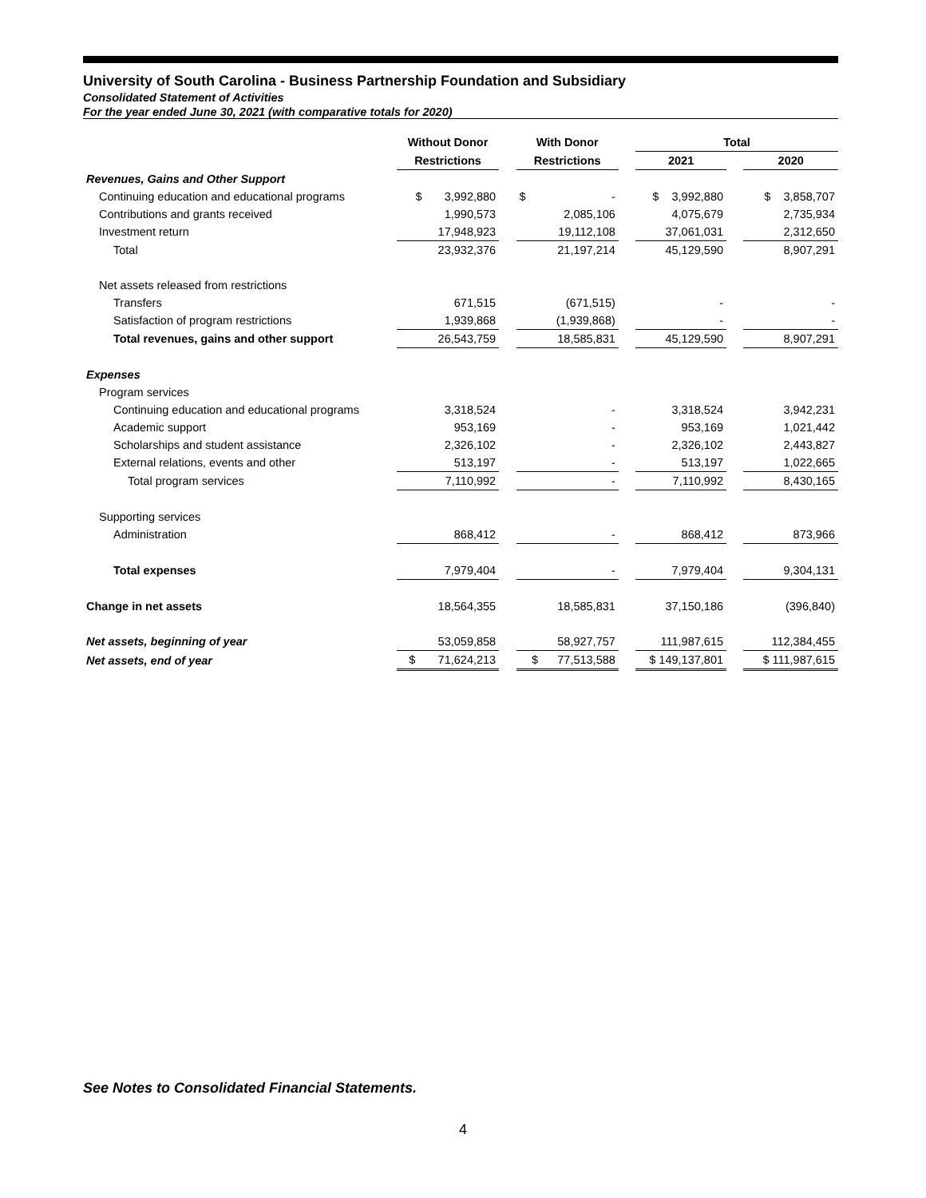University of South Carolina - Business Partnership Foundation and Subsidiary
Consolidated Statement of Activities
For the year ended June 30, 2021 (with comparative totals for 2020)
| | Without Donor | | With Donor | | Total | | |
| | Restrictions | | Restrictions | | 2021 | | 2020 |
| Revenues, Gains and Other Support | | | | | | | |
| Continuing education and educational programs | $ 3,992,880 | | $ - | | $ 3,992,880 | | $ 3,858,707 |
| Contributions and grants received | 1,990,573 | | 2,085,106 | | 4,075,679 | | 2,735,934 |
| Investment return | 17,948,923 | | 19,112,108 | | 37,061,031 | | 2,312,650 |
| Total | 23,932,376 | | 21,197,214 | | 45,129,590 | | 8,907,291 |
| Net assets released from restrictions | | | | | | | |
| Transfers | 671,515 | | (671,515) | | - | | - |
| Satisfaction of program restrictions | 1,939,868 | | (1,939,868) | | - | | - |
| Total revenues, gains and other support | 26,543,759 | | 18,585,831 | | 45,129,590 | | 8,907,291 |
| Expenses | | | | | | | |
| Program services | | | | | | | |
| Continuing education and educational programs | 3,318,524 | | - | | 3,318,524 | | 3,942,231 |
| Academic support | 953,169 | | - | | 953,169 | | 1,021,442 |
| Scholarships and student assistance | 2,326,102 | | - | | 2,326,102 | | 2,443,827 |
| External relations, events and other | 513,197 | | - | | 513,197 | | 1,022,665 |
| Total program services | 7,110,992 | | - | | 7,110,992 | | 8,430,165 |
| Supporting services | | | | | | | |
| Administration | 868,412 | | - | | 868,412 | | 873,966 |
| Total expenses | 7,979,404 | | - | | 7,979,404 | | 9,304,131 |
| Change in net assets | 18,564,355 | | 18,585,831 | | 37,150,186 | | (396,840) |
| Net assets, beginning of year | 53,059,858 | | 58,927,757 | | 111,987,615 | | 112,384,455 |
| Net assets, end of year | $ 71,624,213 | | $ 77,513,588 | | $ 149,137,801 | | $ 111,987,615 |
See Notes to Consolidated Financial Statements.
4